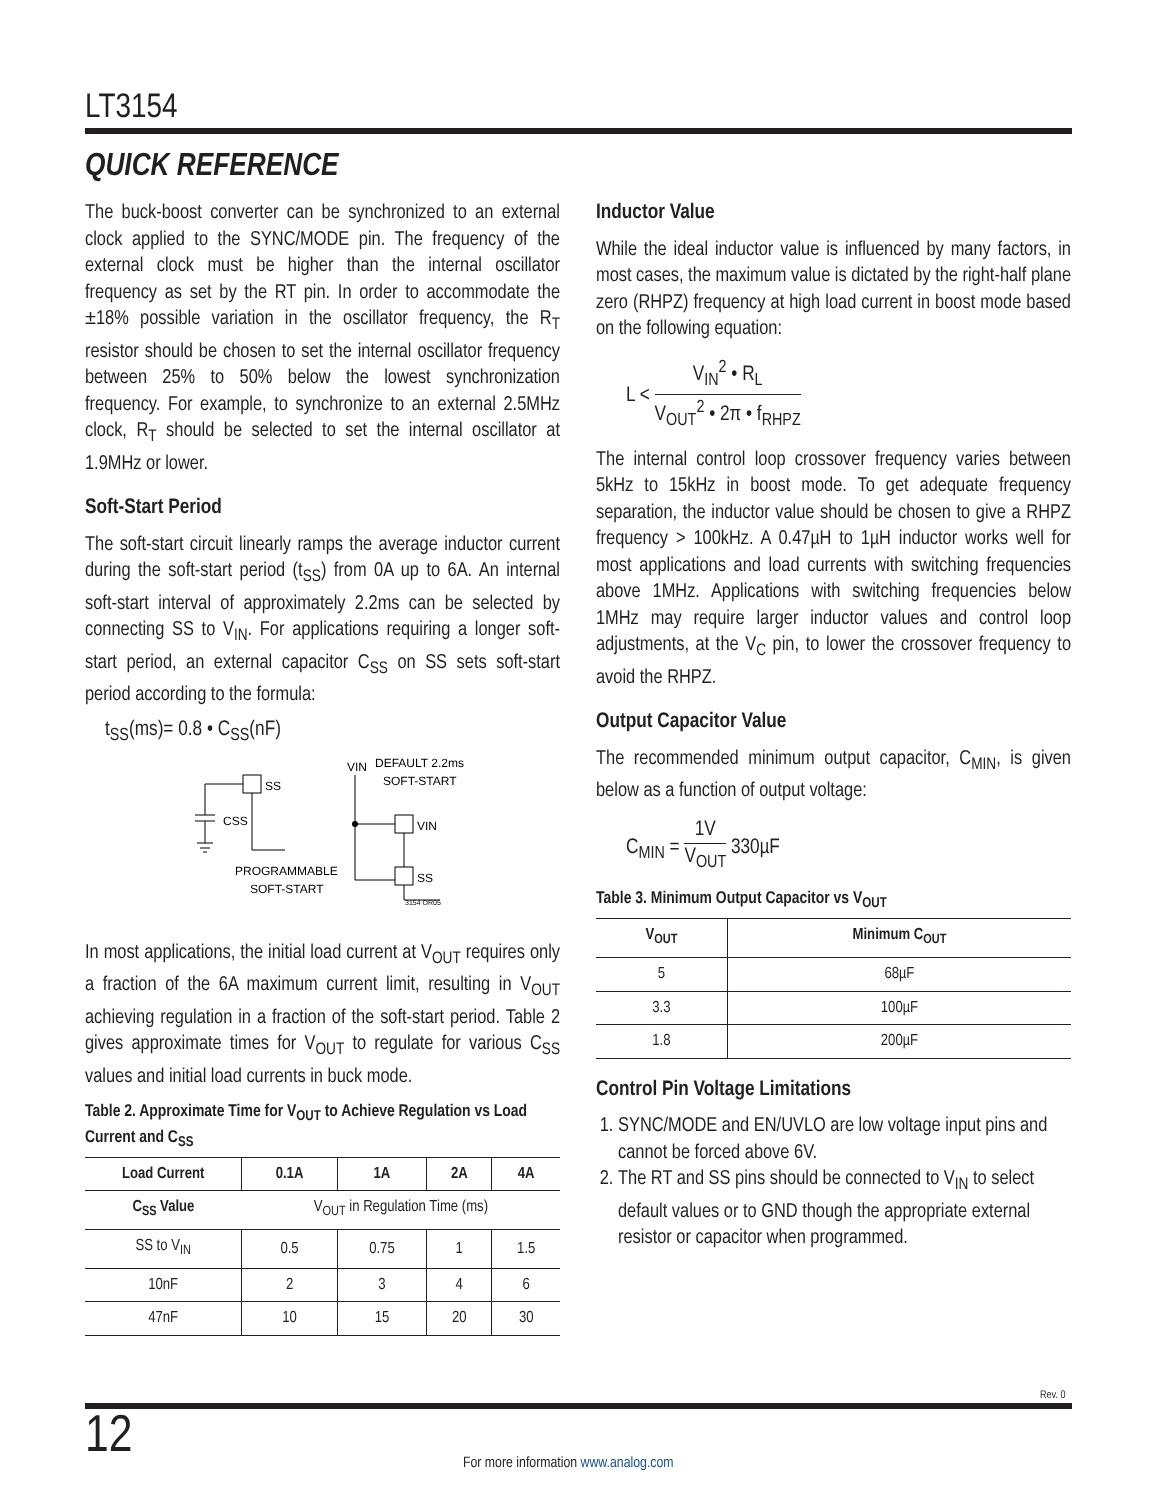LT3154
QUICK REFERENCE
The buck-boost converter can be synchronized to an external clock applied to the SYNC/MODE pin. The frequency of the external clock must be higher than the internal oscillator frequency as set by the RT pin. In order to accommodate the ±18% possible variation in the oscillator frequency, the R<sub>T</sub> resistor should be chosen to set the internal oscillator frequency between 25% to 50% below the lowest synchronization frequency. For example, to synchronize to an external 2.5MHz clock, R<sub>T</sub> should be selected to set the internal oscillator at 1.9MHz or lower.
Soft-Start Period
The soft-start circuit linearly ramps the average inductor current during the soft-start period (t<sub>SS</sub>) from 0A up to 6A. An internal soft-start interval of approximately 2.2ms can be selected by connecting SS to V<sub>IN</sub>. For applications requiring a longer soft-start period, an external capacitor C<sub>SS</sub> on SS sets soft-start period according to the formula:
t<sub>SS</sub>(ms)= 0.8 • C<sub>SS</sub>(nF)
SS
CSS
PROGRAMMABLE
SOFT-START
VIN
DEFAULT 2.2ms
SOFT-START
VIN
SS
3154 QR05
In most applications, the initial load current at V<sub>OUT</sub> requires only a fraction of the 6A maximum current limit, resulting in V<sub>OUT</sub> achieving regulation in a fraction of the soft-start period. Table 2 gives approximate times for V<sub>OUT</sub> to regulate for various C<sub>SS</sub> values and initial load currents in buck mode.
Table 2. Approximate Time for V<sub>OUT</sub> to Achieve Regulation vs Load Current and C<sub>SS</sub>
| Load Current | 0.1A | 1A | 2A | 4A |
| --- | --- | --- | --- | --- |
| C<sub>SS</sub> Value | V<sub>OUT</sub> in Regulation Time (ms) | | | |
| SS to V<sub>IN</sub> | 0.5 | 0.75 | 1 | 1.5 |
| 10nF | 2 | 3 | 4 | 6 |
| 47nF | 10 | 15 | 20 | 30 |
Inductor Value
While the ideal inductor value is influenced by many factors, in most cases, the maximum value is dictated by the right-half plane zero (RHPZ) frequency at high load current in boost mode based on the following equation:
L < V<sub>IN</sub><sup>2</sup> • R<sub>L</sub> V<sub>OUT</sub><sup>2</sup> • 2π • f<sub>RHPZ</sub>
The internal control loop crossover frequency varies between 5kHz to 15kHz in boost mode. To get adequate frequency separation, the inductor value should be chosen to give a RHPZ frequency > 100kHz. A 0.47µH to 1µH inductor works well for most applications and load currents with switching frequencies above 1MHz. Applications with switching frequencies below 1MHz may require larger inductor values and control loop adjustments, at the V<sub>C</sub> pin, to lower the crossover frequency to avoid the RHPZ.
Output Capacitor Value
The recommended minimum output capacitor, C<sub>MIN</sub>, is given below as a function of output voltage:
C<sub>MIN</sub> = 1V V<sub>OUT</sub> 330µF
Table 3. Minimum Output Capacitor vs V<sub>OUT</sub>
| V<sub>OUT</sub> | Minimum C<sub>OUT</sub> |
| --- | --- |
| 5 | 68µF |
| 3.3 | 100µF |
| 1.8 | 200µF |
Control Pin Voltage Limitations
1. SYNC/MODE and EN/UVLO are low voltage input pins and cannot be forced above 6V.
2. The RT and SS pins should be connected to V<sub>IN</sub> to select default values or to GND though the appropriate external resistor or capacitor when programmed.
Rev. 0
12
For more information www.analog.com